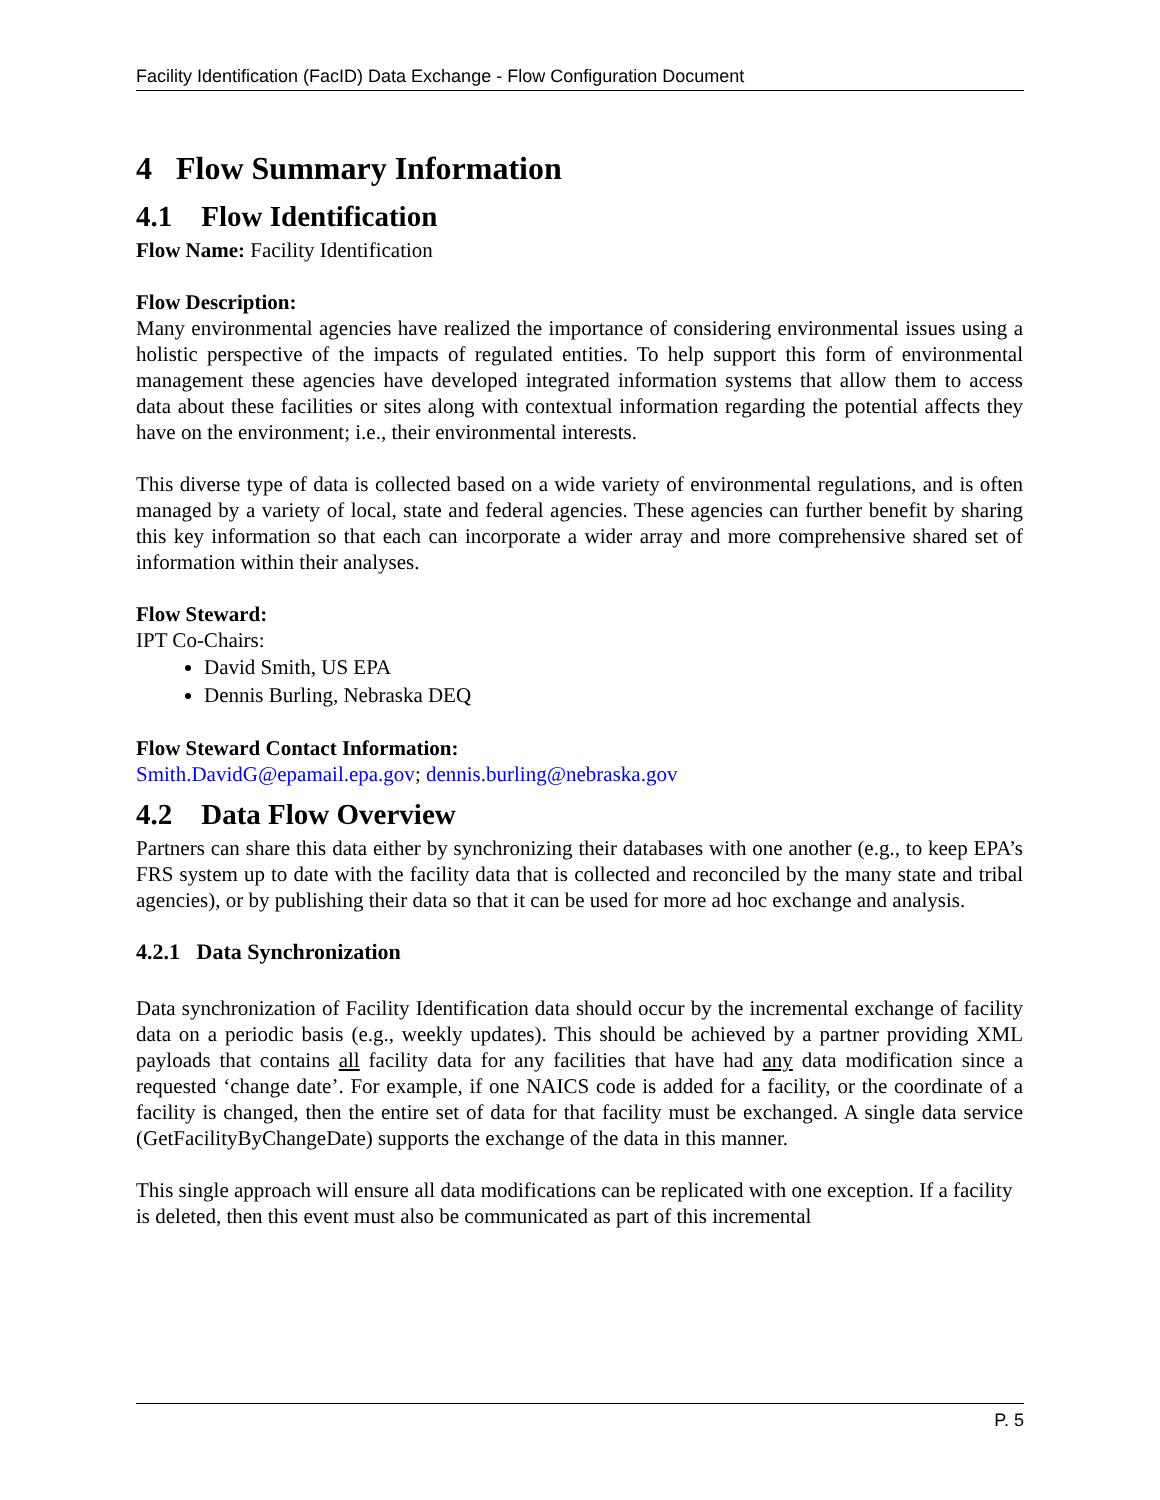Facility Identification (FacID) Data Exchange - Flow Configuration Document
4 Flow Summary Information
4.1 Flow Identification
Flow Name: Facility Identification
Flow Description:
Many environmental agencies have realized the importance of considering environmental issues using a holistic perspective of the impacts of regulated entities. To help support this form of environmental management these agencies have developed integrated information systems that allow them to access data about these facilities or sites along with contextual information regarding the potential affects they have on the environment; i.e., their environmental interests.
This diverse type of data is collected based on a wide variety of environmental regulations, and is often managed by a variety of local, state and federal agencies. These agencies can further benefit by sharing this key information so that each can incorporate a wider array and more comprehensive shared set of information within their analyses.
Flow Steward:
IPT Co-Chairs:
David Smith, US EPA
Dennis Burling, Nebraska DEQ
Flow Steward Contact Information:
Smith.DavidG@epamail.epa.gov; dennis.burling@nebraska.gov
4.2 Data Flow Overview
Partners can share this data either by synchronizing their databases with one another (e.g., to keep EPA’s FRS system up to date with the facility data that is collected and reconciled by the many state and tribal agencies), or by publishing their data so that it can be used for more ad hoc exchange and analysis.
4.2.1 Data Synchronization
Data synchronization of Facility Identification data should occur by the incremental exchange of facility data on a periodic basis (e.g., weekly updates). This should be achieved by a partner providing XML payloads that contains all facility data for any facilities that have had any data modification since a requested ‘change date’. For example, if one NAICS code is added for a facility, or the coordinate of a facility is changed, then the entire set of data for that facility must be exchanged. A single data service (GetFacilityByChangeDate) supports the exchange of the data in this manner.
This single approach will ensure all data modifications can be replicated with one exception. If a facility is deleted, then this event must also be communicated as part of this incremental
P. 5